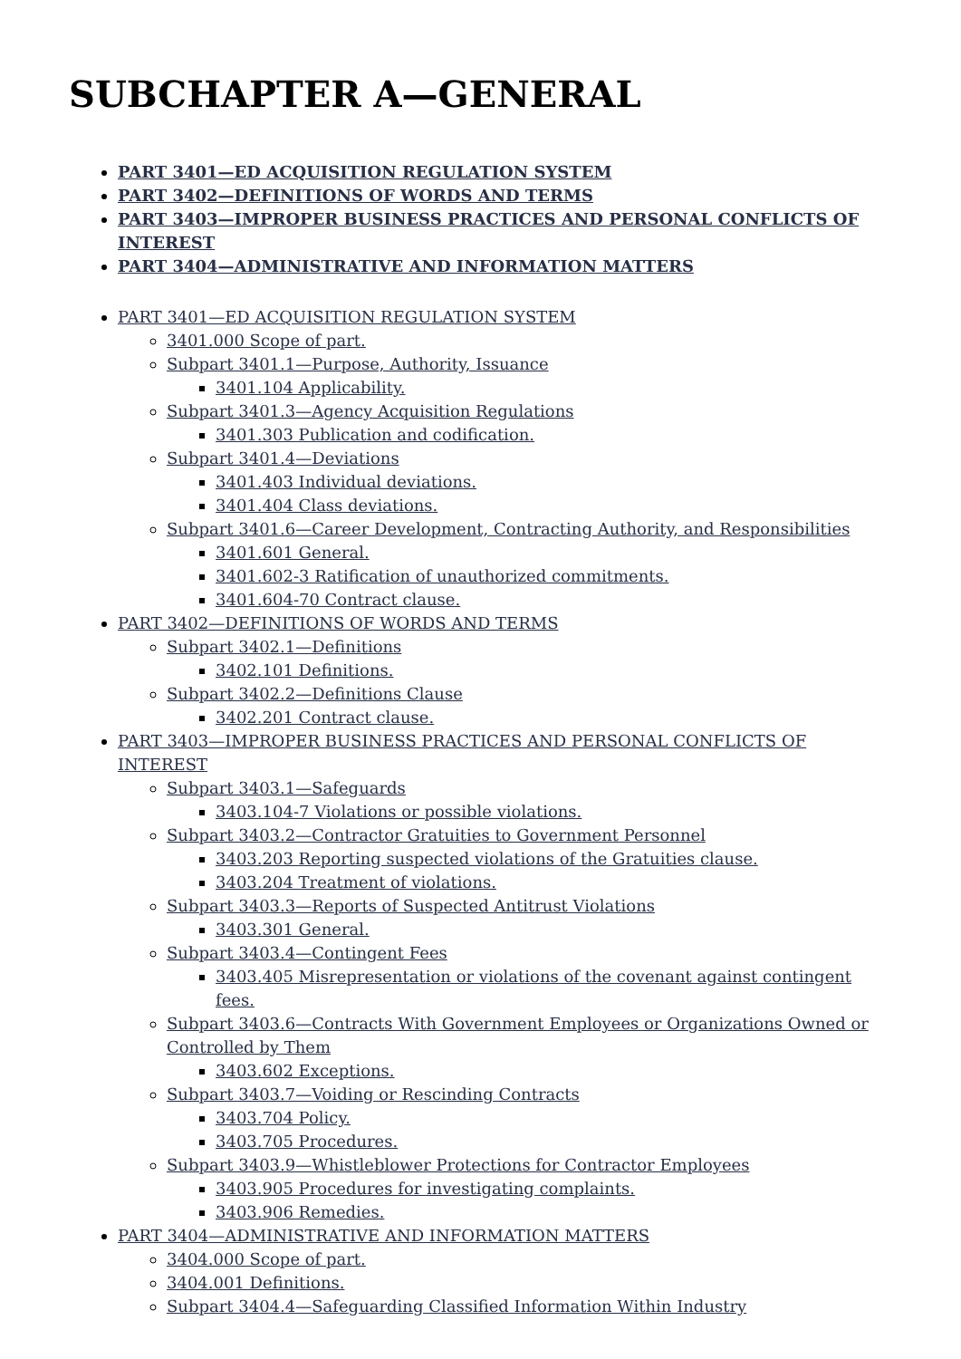SUBCHAPTER A—GENERAL
PART 3401—ED ACQUISITION REGULATION SYSTEM
PART 3402—DEFINITIONS OF WORDS AND TERMS
PART 3403—IMPROPER BUSINESS PRACTICES AND PERSONAL CONFLICTS OF INTEREST
PART 3404—ADMINISTRATIVE AND INFORMATION MATTERS
PART 3401—ED ACQUISITION REGULATION SYSTEM
3401.000 Scope of part.
Subpart 3401.1—Purpose, Authority, Issuance
3401.104 Applicability.
Subpart 3401.3—Agency Acquisition Regulations
3401.303 Publication and codification.
Subpart 3401.4—Deviations
3401.403 Individual deviations.
3401.404 Class deviations.
Subpart 3401.6—Career Development, Contracting Authority, and Responsibilities
3401.601 General.
3401.602-3 Ratification of unauthorized commitments.
3401.604-70 Contract clause.
PART 3402—DEFINITIONS OF WORDS AND TERMS
Subpart 3402.1—Definitions
3402.101 Definitions.
Subpart 3402.2—Definitions Clause
3402.201 Contract clause.
PART 3403—IMPROPER BUSINESS PRACTICES AND PERSONAL CONFLICTS OF INTEREST
Subpart 3403.1—Safeguards
3403.104-7 Violations or possible violations.
Subpart 3403.2—Contractor Gratuities to Government Personnel
3403.203 Reporting suspected violations of the Gratuities clause.
3403.204 Treatment of violations.
Subpart 3403.3—Reports of Suspected Antitrust Violations
3403.301 General.
Subpart 3403.4—Contingent Fees
3403.405 Misrepresentation or violations of the covenant against contingent fees.
Subpart 3403.6—Contracts With Government Employees or Organizations Owned or Controlled by Them
3403.602 Exceptions.
Subpart 3403.7—Voiding or Rescinding Contracts
3403.704 Policy.
3403.705 Procedures.
Subpart 3403.9—Whistleblower Protections for Contractor Employees
3403.905 Procedures for investigating complaints.
3403.906 Remedies.
PART 3404—ADMINISTRATIVE AND INFORMATION MATTERS
3404.000 Scope of part.
3404.001 Definitions.
Subpart 3404.4—Safeguarding Classified Information Within Industry